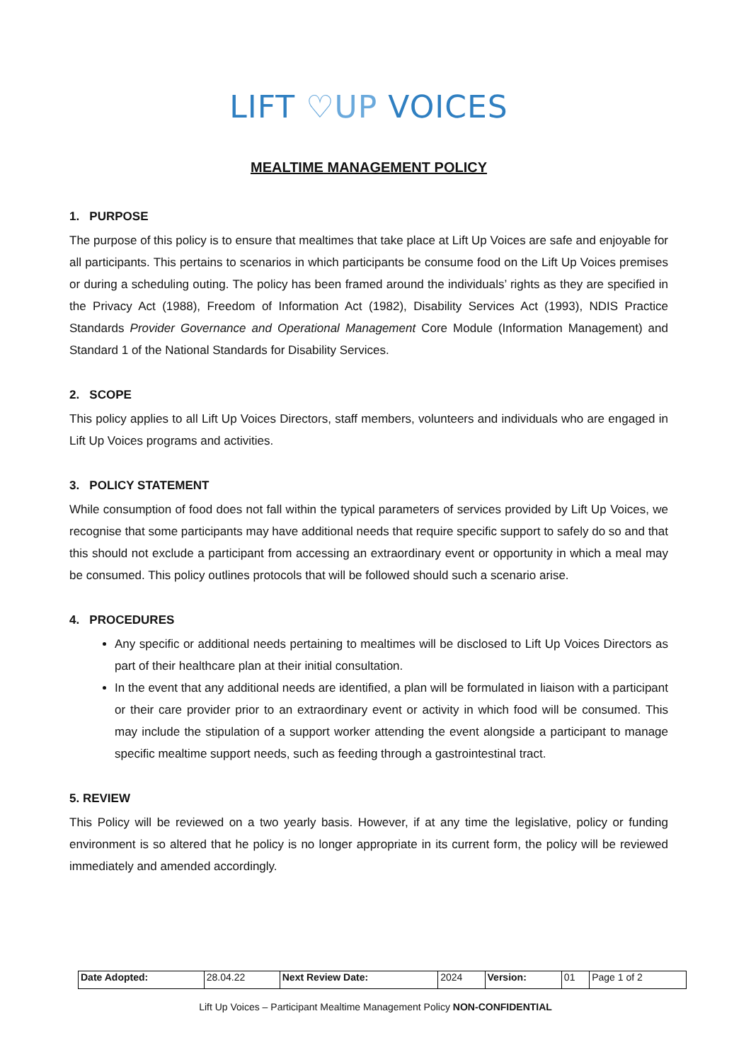LIFT ♡UP VOICES
MEALTIME MANAGEMENT POLICY
1. PURPOSE
The purpose of this policy is to ensure that mealtimes that take place at Lift Up Voices are safe and enjoyable for all participants. This pertains to scenarios in which participants be consume food on the Lift Up Voices premises or during a scheduling outing. The policy has been framed around the individuals’ rights as they are specified in the Privacy Act (1988), Freedom of Information Act (1982), Disability Services Act (1993), NDIS Practice Standards Provider Governance and Operational Management Core Module (Information Management) and Standard 1 of the National Standards for Disability Services.
2. SCOPE
This policy applies to all Lift Up Voices Directors, staff members, volunteers and individuals who are engaged in Lift Up Voices programs and activities.
3. POLICY STATEMENT
While consumption of food does not fall within the typical parameters of services provided by Lift Up Voices, we recognise that some participants may have additional needs that require specific support to safely do so and that this should not exclude a participant from accessing an extraordinary event or opportunity in which a meal may be consumed. This policy outlines protocols that will be followed should such a scenario arise.
4. PROCEDURES
Any specific or additional needs pertaining to mealtimes will be disclosed to Lift Up Voices Directors as part of their healthcare plan at their initial consultation.
In the event that any additional needs are identified, a plan will be formulated in liaison with a participant or their care provider prior to an extraordinary event or activity in which food will be consumed. This may include the stipulation of a support worker attending the event alongside a participant to manage specific mealtime support needs, such as feeding through a gastrointestinal tract.
5. REVIEW
This Policy will be reviewed on a two yearly basis. However, if at any time the legislative, policy or funding environment is so altered that he policy is no longer appropriate in its current form, the policy will be reviewed immediately and amended accordingly.
| Date Adopted: | 28.04.22 | Next Review Date: | 2024 | Version: | 01 | Page 1 of 2 |
Lift Up Voices – Participant Mealtime Management Policy NON-CONFIDENTIAL